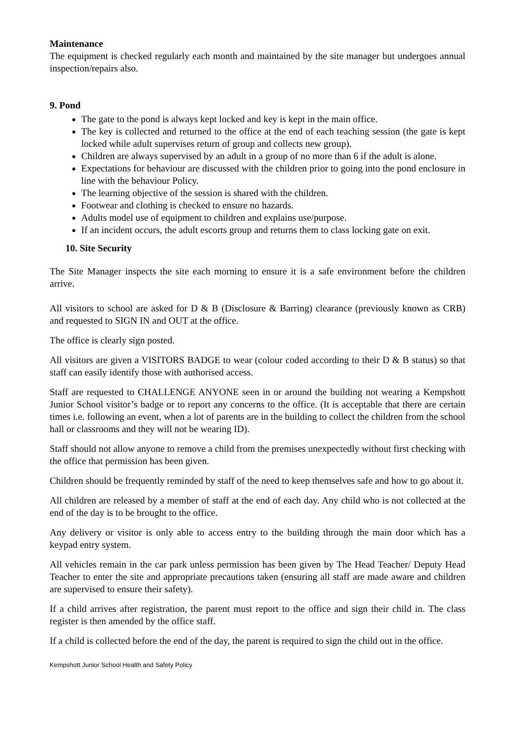Maintenance
The equipment is checked regularly each month and maintained by the site manager but undergoes annual inspection/repairs also.
9. Pond
The gate to the pond is always kept locked and key is kept in the main office.
The key is collected and returned to the office at the end of each teaching session (the gate is kept locked while adult supervises return of group and collects new group).
Children are always supervised by an adult in a group of no more than 6 if the adult is alone.
Expectations for behaviour are discussed with the children prior to going into the pond enclosure in line with the behaviour Policy.
The learning objective of the session is shared with the children.
Footwear and clothing is checked to ensure no hazards.
Adults model use of equipment to children and explains use/purpose.
If an incident occurs, the adult escorts group and returns them to class locking gate on exit.
10. Site Security
The Site Manager inspects the site each morning to ensure it is a safe environment before the children arrive.
All visitors to school are asked for D & B (Disclosure & Barring) clearance (previously known as CRB) and requested to SIGN IN and OUT at the office.
The office is clearly sign posted.
All visitors are given a VISITORS BADGE to wear (colour coded according to their D & B status) so that staff can easily identify those with authorised access.
Staff are requested to CHALLENGE ANYONE seen in or around the building not wearing a Kempshott Junior School visitor’s badge or to report any concerns to the office. (It is acceptable that there are certain times i.e. following an event, when a lot of parents are in the building to collect the children from the school hall or classrooms and they will not be wearing ID).
Staff should not allow anyone to remove a child from the premises unexpectedly without first checking with the office that permission has been given.
Children should be frequently reminded by staff of the need to keep themselves safe and how to go about it.
All children are released by a member of staff at the end of each day. Any child who is not collected at the end of the day is to be brought to the office.
Any delivery or visitor is only able to access entry to the building through the main door which has a keypad entry system.
All vehicles remain in the car park unless permission has been given by The Head Teacher/ Deputy Head Teacher to enter the site and appropriate precautions taken (ensuring all staff are made aware and children are supervised to ensure their safety).
If a child arrives after registration, the parent must report to the office and sign their child in. The class register is then amended by the office staff.
If a child is collected before the end of the day, the parent is required to sign the child out in the office.
Kempshott Junior School Health and Safety Policy